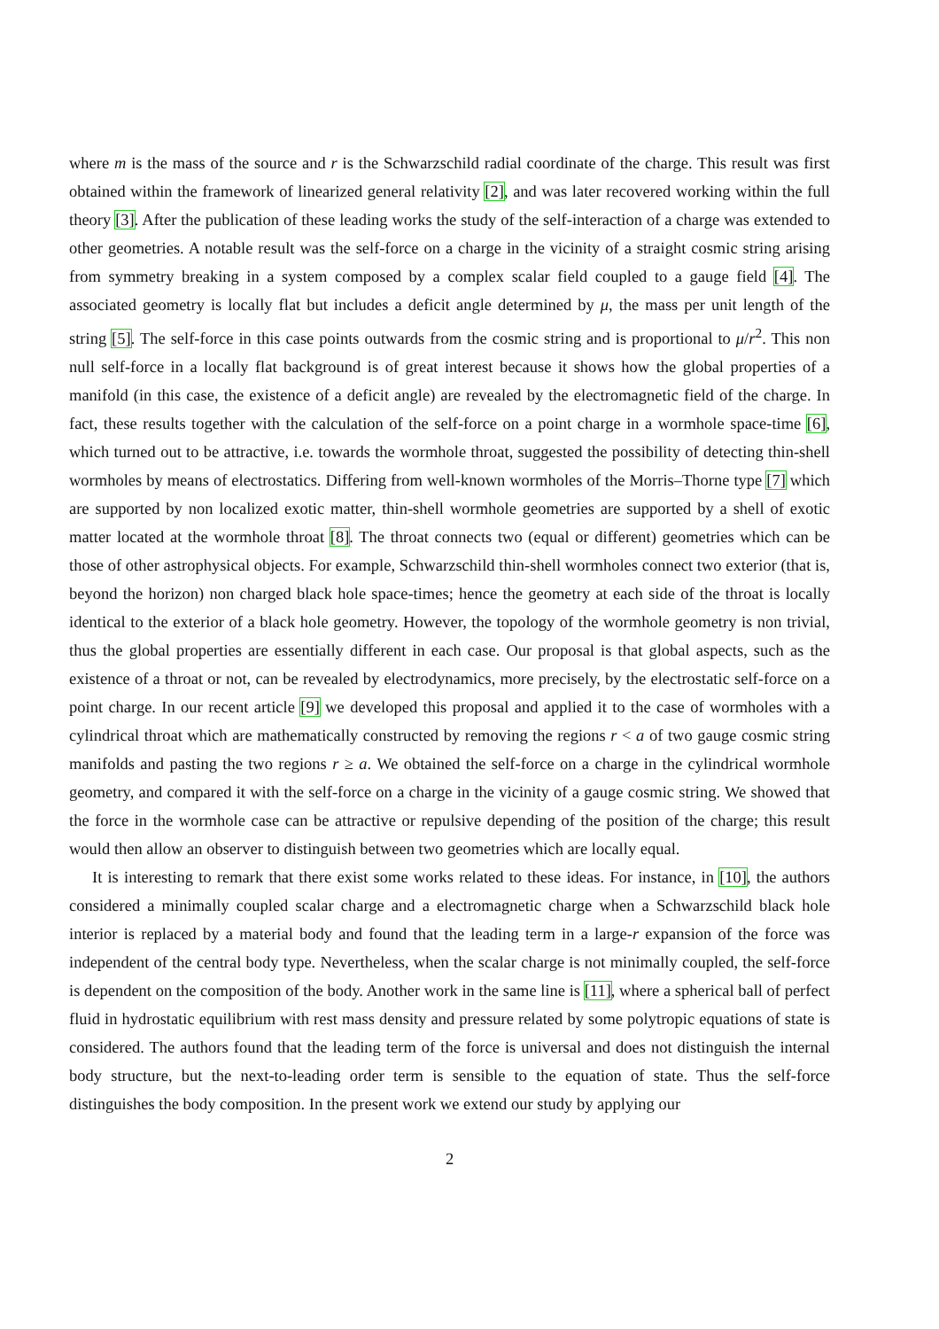where m is the mass of the source and r is the Schwarzschild radial coordinate of the charge. This result was first obtained within the framework of linearized general relativity [2], and was later recovered working within the full theory [3]. After the publication of these leading works the study of the self-interaction of a charge was extended to other geometries. A notable result was the self-force on a charge in the vicinity of a straight cosmic string arising from symmetry breaking in a system composed by a complex scalar field coupled to a gauge field [4]. The associated geometry is locally flat but includes a deficit angle determined by μ, the mass per unit length of the string [5]. The self-force in this case points outwards from the cosmic string and is proportional to μ/r<sup>2</sup>. This non null self-force in a locally flat background is of great interest because it shows how the global properties of a manifold (in this case, the existence of a deficit angle) are revealed by the electromagnetic field of the charge. In fact, these results together with the calculation of the self-force on a point charge in a wormhole space-time [6], which turned out to be attractive, i.e. towards the wormhole throat, suggested the possibility of detecting thin-shell wormholes by means of electrostatics. Differing from well-known wormholes of the Morris–Thorne type [7] which are supported by non localized exotic matter, thin-shell wormhole geometries are supported by a shell of exotic matter located at the wormhole throat [8]. The throat connects two (equal or different) geometries which can be those of other astrophysical objects. For example, Schwarzschild thin-shell wormholes connect two exterior (that is, beyond the horizon) non charged black hole space-times; hence the geometry at each side of the throat is locally identical to the exterior of a black hole geometry. However, the topology of the wormhole geometry is non trivial, thus the global properties are essentially different in each case. Our proposal is that global aspects, such as the existence of a throat or not, can be revealed by electrodynamics, more precisely, by the electrostatic self-force on a point charge. In our recent article [9] we developed this proposal and applied it to the case of wormholes with a cylindrical throat which are mathematically constructed by removing the regions r < a of two gauge cosmic string manifolds and pasting the two regions r ≥ a. We obtained the self-force on a charge in the cylindrical wormhole geometry, and compared it with the self-force on a charge in the vicinity of a gauge cosmic string. We showed that the force in the wormhole case can be attractive or repulsive depending of the position of the charge; this result would then allow an observer to distinguish between two geometries which are locally equal.
It is interesting to remark that there exist some works related to these ideas. For instance, in [10], the authors considered a minimally coupled scalar charge and a electromagnetic charge when a Schwarzschild black hole interior is replaced by a material body and found that the leading term in a large-r expansion of the force was independent of the central body type. Nevertheless, when the scalar charge is not minimally coupled, the self-force is dependent on the composition of the body. Another work in the same line is [11], where a spherical ball of perfect fluid in hydrostatic equilibrium with rest mass density and pressure related by some polytropic equations of state is considered. The authors found that the leading term of the force is universal and does not distinguish the internal body structure, but the next-to-leading order term is sensible to the equation of state. Thus the self-force distinguishes the body composition. In the present work we extend our study by applying our
2